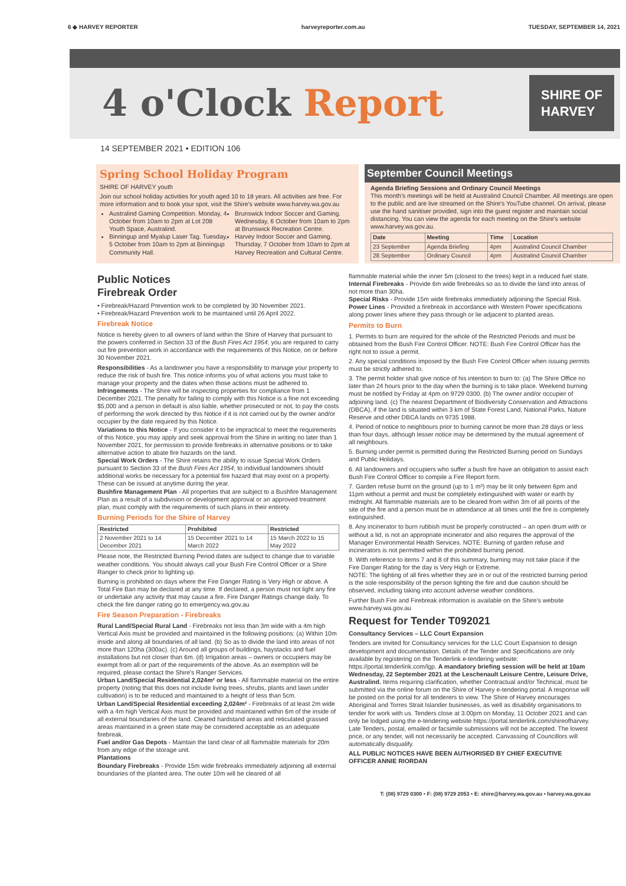6 ◆ HARVEY REPORTER harveyreporter.com.au TUESDAY, SEPTEMBER 14, 2021
4 o'Clock Report
SHIRE OF
HARVEY
14 SEPTEMBER 2021 • EDITION 106
Spring School Holiday Program
SHIRE OF HARVEY youth
Join our school holiday activities for youth aged 10 to 18 years. All activities are free. For more information and to book your spot, visit the Shire's website www.harvey.wa.gov.au
Australind Gaming Competition. Monday, 4 October from 10am to 2pm at Lot 208 Youth Space, Australind.
Binningup and Myalup Laser Tag. Tuesday, 5 October from 10am to 2pm at Binningup Community Hall.
Brunswick Indoor Soccer and Gaming. Wednesday, 6 October from 10am to 2pm at Brunswick Recreation Centre.
Harvey Indoor Soccer and Gaming. Thursday, 7 October from 10am to 2pm at Harvey Recreation and Cultural Centre.
September Council Meetings
Agenda Briefing Sessions and Ordinary Council Meetings
This month's meetings will be held at Australind Council Chamber. All meetings are open to the public and are live streamed on the Shire's YouTube channel. On arrival, please use the hand sanitiser provided, sign into the guest register and maintain social distancing. You can view the agenda for each meeting on the Shire's website www.harvey.wa.gov.au.
| Date | Meeting | Time | Location |
| --- | --- | --- | --- |
| 23 September | Agenda Briefing | 4pm | Australind Council Chamber |
| 28 September | Ordinary Council | 4pm | Australind Council Chamber |
Public Notices
Firebreak Order
• Firebreak/Hazard Prevention work to be completed by 30 November 2021.
• Firebreak/Hazard Prevention work to be maintained until 26 April 2022.
Firebreak Notice
Notice is hereby given to all owners of land within the Shire of Harvey that pursuant to the powers conferred in Section 33 of the Bush Fires Act 1954, you are required to carry out fire prevention work in accordance with the requirements of this Notice, on or before 30 November 2021.
Responsibilities - As a landowner you have a responsibility to manage your property to reduce the risk of bush fire. This notice informs you of what actions you must take to manage your property and the dates when those actions must be adhered to.
Infringements - The Shire will be inspecting properties for compliance from 1 December 2021. The penalty for failing to comply with this Notice is a fine not exceeding $5,000 and a person in default is also liable, whether prosecuted or not, to pay the costs of performing the work directed by this Notice if it is not carried out by the owner and/or occupier by the date required by this Notice.
Variations to this Notice - If you consider it to be impractical to meet the requirements of this Notice, you may apply and seek approval from the Shire in writing no later than 1 November 2021, for permission to provide firebreaks in alternative positions or to take alternative action to abate fire hazards on the land.
Special Work Orders - The Shire retains the ability to issue Special Work Orders pursuant to Section 33 of the Bush Fires Act 1954, to individual landowners should additional works be necessary for a potential fire hazard that may exist on a property. These can be issued at anytime during the year.
Bushfire Management Plan - All properties that are subject to a Bushfire Management Plan as a result of a subdivision or development approval or an approved treatment plan, must comply with the requirements of such plans in their entirety.
Burning Periods for the Shire of Harvey
| Restricted | Prohibited | Restricted |
| --- | --- | --- |
| 2 November 2021 to 14 December 2021 | 15 December 2021 to 14 March 2022 | 15 March 2022 to 15 May 2022 |
Please note, the Restricted Burning Period dates are subject to change due to variable weather conditions. You should always call your Bush Fire Control Officer or a Shire Ranger to check prior to lighting up.
Burning is prohibited on days where the Fire Danger Rating is Very High or above. A Total Fire Ban may be declared at any time. If declared, a person must not light any fire or undertake any activity that may cause a fire. Fire Danger Ratings change daily. To check the fire danger rating go to emergency.wa.gov.au
Fire Season Preparation - Firebreaks
Rural Land/Special Rural Land - Firebreaks not less than 3m wide with a 4m high Vertical Axis must be provided and maintained in the following positions: (a) Within 10m inside and along all boundaries of all land. (b) So as to divide the land into areas of not more than 120ha (300ac). (c) Around all groups of buildings, haystacks and fuel installations but not closer than 6m. (d) Irrigation areas – owners or occupiers may be exempt from all or part of the requirements of the above. As an exemption will be required, please contact the Shire's Ranger Services.
Urban Land/Special Residential 2,024m² or less - All flammable material on the entire property (noting that this does not include living trees, shrubs, plants and lawn under cultivation) is to be reduced and maintained to a height of less than 5cm.
Urban Land/Special Residential exceeding 2,024m² - Firebreaks of at least 2m wide with a 4m high Vertical Axis must be provided and maintained within 6m of the inside of all external boundaries of the land. Cleared hardstand areas and reticulated grassed areas maintained in a green state may be considered acceptable as an adequate firebreak.
Fuel and/or Gas Depots - Maintain the land clear of all flammable materials for 20m from any edge of the storage unit.
Plantations
Boundary Firebreaks - Provide 15m wide firebreaks immediately adjoining all external boundaries of the planted area. The outer 10m will be cleared of all
flammable material while the inner 5m (closest to the trees) kept in a reduced fuel state.
Internal Firebreaks - Provide 6m wide firebreaks so as to divide the land into areas of not more than 30ha.
Special Risks - Provide 15m wide firebreaks immediately adjoining the Special Risk.
Power Lines - Provided a firebreak in accordance with Western Power specifications along power lines where they pass through or lie adjacent to planted areas.
Permits to Burn
1. Permits to burn are required for the whole of the Restricted Periods and must be obtained from the Bush Fire Control Officer. NOTE: Bush Fire Control Officer has the right not to issue a permit.
2. Any special conditions imposed by the Bush Fire Control Officer when issuing permits must be strictly adhered to.
3. The permit holder shall give notice of his intention to burn to: (a) The Shire Office no later than 24 hours prior to the day when the burning is to take place. Weekend burning must be notified by Friday at 4pm on 9729 0300. (b) The owner and/or occupier of adjoining land. (c) The nearest Department of Biodiversity Conservation and Attractions (DBCA), if the land is situated within 3 km of State Forest Land, National Parks, Nature Reserve and other DBCA lands on 9735 1988.
4. Period of notice to neighbours prior to burning cannot be more than 28 days or less than four days, although lesser notice may be determined by the mutual agreement of all neighbours.
5. Burning under permit is permitted during the Restricted Burning period on Sundays and Public Holidays.
6. All landowners and occupiers who suffer a bush fire have an obligation to assist each Bush Fire Control Officer to compile a Fire Report form.
7. Garden refuse burnt on the ground (up to 1 m³) may be lit only between 6pm and 11pm without a permit and must be completely extinguished with water or earth by midnight. All flammable materials are to be cleared from within 3m of all points of the site of the fire and a person must be in attendance at all times until the fire is completely extinguished.
8. Any incinerator to burn rubbish must be properly constructed – an open drum with or without a lid, is not an appropriate incinerator and also requires the approval of the Manager Environmental Health Services. NOTE: Burning of garden refuse and incinerators is not permitted within the prohibited burning period.
9. With reference to items 7 and 8 of this summary, burning may not take place if the Fire Danger Rating for the day is Very High or Extreme.
NOTE: The lighting of all fires whether they are in or out of the restricted burning period is the sole responsibility of the person lighting the fire and due caution should be observed, including taking into account adverse weather conditions.
Further Bush Fire and Firebreak information is available on the Shire's website www.harvey.wa.gov.au
Request for Tender T092021
Consultancy Services – LLC Court Expansion
Tenders are invited for Consultancy services for the LLC Court Expansion to design development and documentation. Details of the Tender and Specifications are only available by registering on the Tenderlink e-tendering website: https://portal.tenderlink.com/lgp. A mandatory briefing session will be held at 10am Wednesday, 22 September 2021 at the Leschenault Leisure Centre, Leisure Drive, Australind. Items requiring clarification, whether Contractual and/or Technical, must be submitted via the online forum on the Shire of Harvey e-tendering portal. A response will be posted on the portal for all tenderers to view. The Shire of Harvey encourages Aboriginal and Torres Strait Islander businesses, as well as disability organisations to tender for work with us. Tenders close at 3.00pm on Monday, 11 October 2021 and can only be lodged using the e-tendering website https://portal.tenderlink.com/shireofharvey. Late Tenders, postal, emailed or facsimile submissions will not be accepted. The lowest price, or any tender, will not necessarily be accepted. Canvassing of Councillors will automatically disqualify.
ALL PUBLIC NOTICES HAVE BEEN AUTHORISED BY CHIEF EXECUTIVE OFFICER ANNIE RIORDAN
T: (08) 9729 0300 • F: (08) 9729 2053 • E: shire@harvey.wa.gov.au • harvey.wa.gov.au